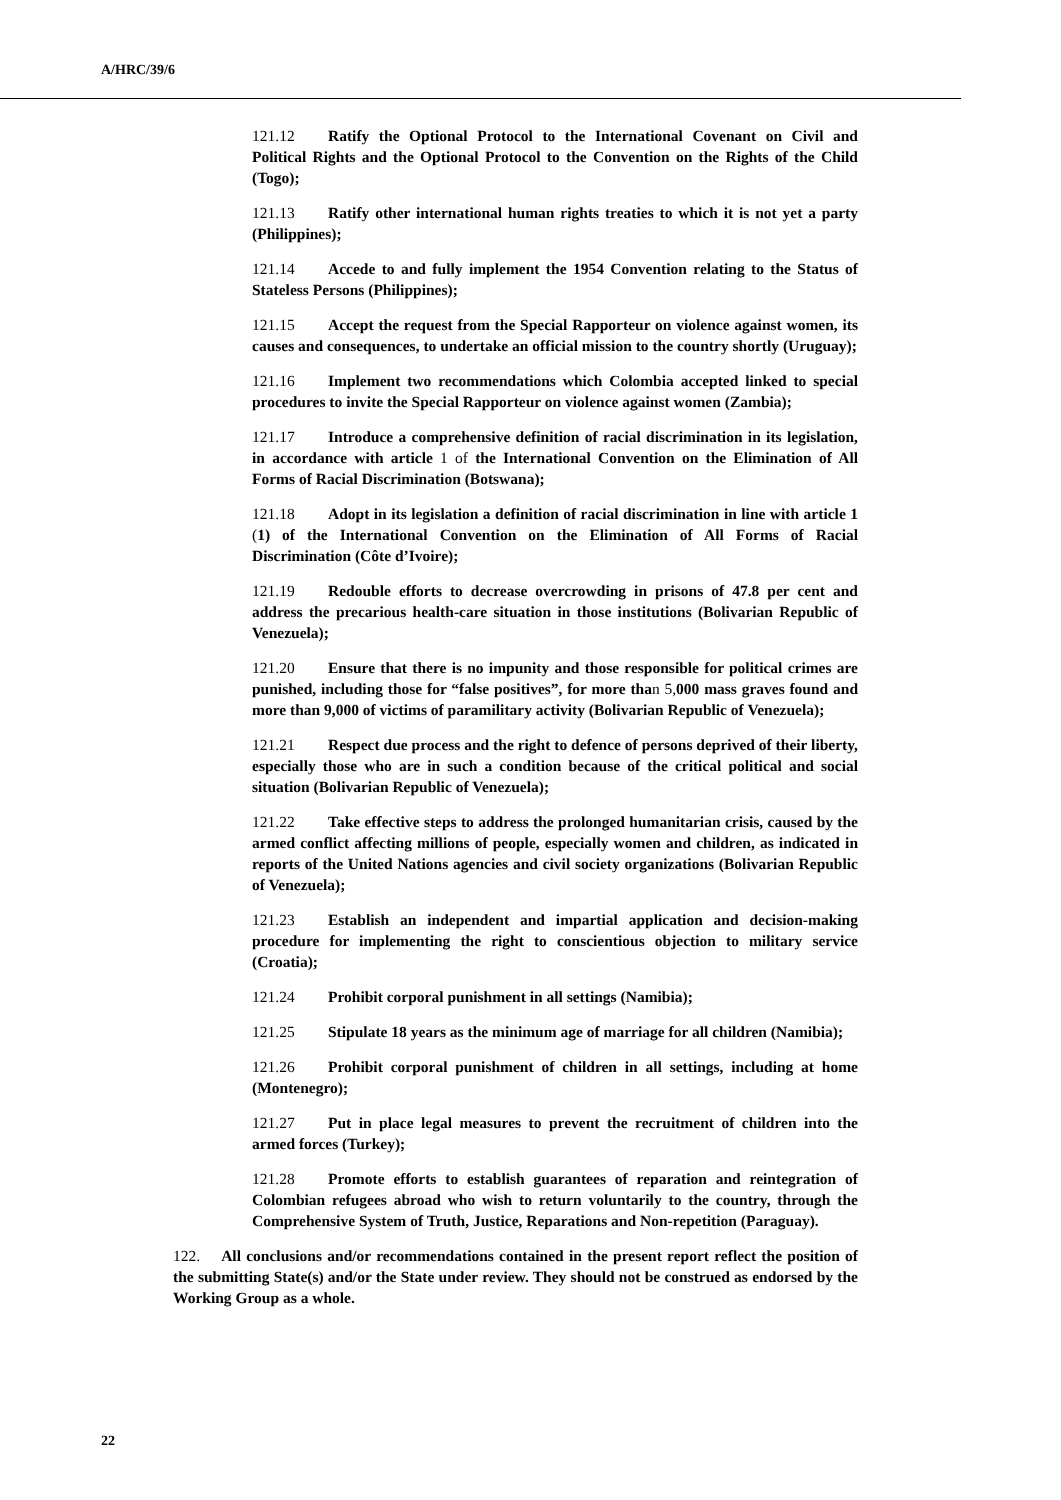A/HRC/39/6
121.12 Ratify the Optional Protocol to the International Covenant on Civil and Political Rights and the Optional Protocol to the Convention on the Rights of the Child (Togo);
121.13 Ratify other international human rights treaties to which it is not yet a party (Philippines);
121.14 Accede to and fully implement the 1954 Convention relating to the Status of Stateless Persons (Philippines);
121.15 Accept the request from the Special Rapporteur on violence against women, its causes and consequences, to undertake an official mission to the country shortly (Uruguay);
121.16 Implement two recommendations which Colombia accepted linked to special procedures to invite the Special Rapporteur on violence against women (Zambia);
121.17 Introduce a comprehensive definition of racial discrimination in its legislation, in accordance with article 1 of the International Convention on the Elimination of All Forms of Racial Discrimination (Botswana);
121.18 Adopt in its legislation a definition of racial discrimination in line with article 1 (1) of the International Convention on the Elimination of All Forms of Racial Discrimination (Côte d’Ivoire);
121.19 Redouble efforts to decrease overcrowding in prisons of 47.8 per cent and address the precarious health-care situation in those institutions (Bolivarian Republic of Venezuela);
121.20 Ensure that there is no impunity and those responsible for political crimes are punished, including those for “false positives”, for more than 5,000 mass graves found and more than 9,000 of victims of paramilitary activity (Bolivarian Republic of Venezuela);
121.21 Respect due process and the right to defence of persons deprived of their liberty, especially those who are in such a condition because of the critical political and social situation (Bolivarian Republic of Venezuela);
121.22 Take effective steps to address the prolonged humanitarian crisis, caused by the armed conflict affecting millions of people, especially women and children, as indicated in reports of the United Nations agencies and civil society organizations (Bolivarian Republic of Venezuela);
121.23 Establish an independent and impartial application and decision-making procedure for implementing the right to conscientious objection to military service (Croatia);
121.24 Prohibit corporal punishment in all settings (Namibia);
121.25 Stipulate 18 years as the minimum age of marriage for all children (Namibia);
121.26 Prohibit corporal punishment of children in all settings, including at home (Montenegro);
121.27 Put in place legal measures to prevent the recruitment of children into the armed forces (Turkey);
121.28 Promote efforts to establish guarantees of reparation and reintegration of Colombian refugees abroad who wish to return voluntarily to the country, through the Comprehensive System of Truth, Justice, Reparations and Non-repetition (Paraguay).
122. All conclusions and/or recommendations contained in the present report reflect the position of the submitting State(s) and/or the State under review. They should not be construed as endorsed by the Working Group as a whole.
22